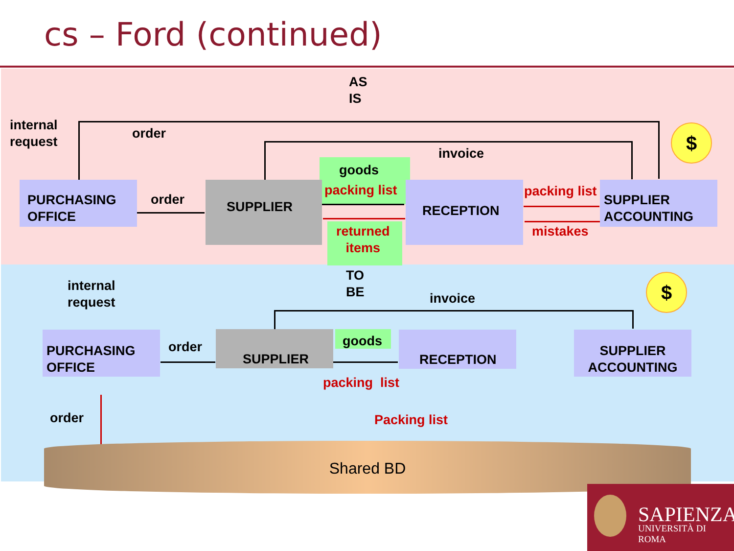cs – Ford (continued)
AS
IS
internal
request
order
invoice
goods
packing list
order
packing list
returned
items
mistakes
PURCHASING OFFICE
SUPPLIER RECEPTION
SUPPLIER ACCOUNTING
$
TO
BE
internal
request
invoice
$
goods
order
PURCHASING OFFICE
SUPPLIER RECEPTION
SUPPLIER ACCOUNTING
packing list
order Packing list
Shared BD
SAPIENZA
UNIVERSITÀ DI ROMA